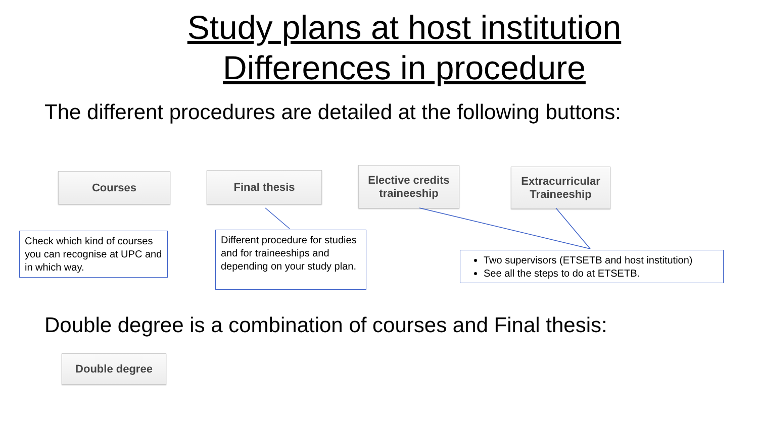Study plans at host institution
Differences in procedure
The different procedures are detailed at the following buttons:
Courses Final thesis
Elective credits
traineeship
Extracurricular
Traineeship
Check which kind of courses you can recognise at UPC and in which way.
Different procedure for studies and for traineeships and depending on your study plan.
Two supervisors (ETSETB and host institution)
See all the steps to do at ETSETB.
Double degree is a combination of courses and Final thesis:
Double degree